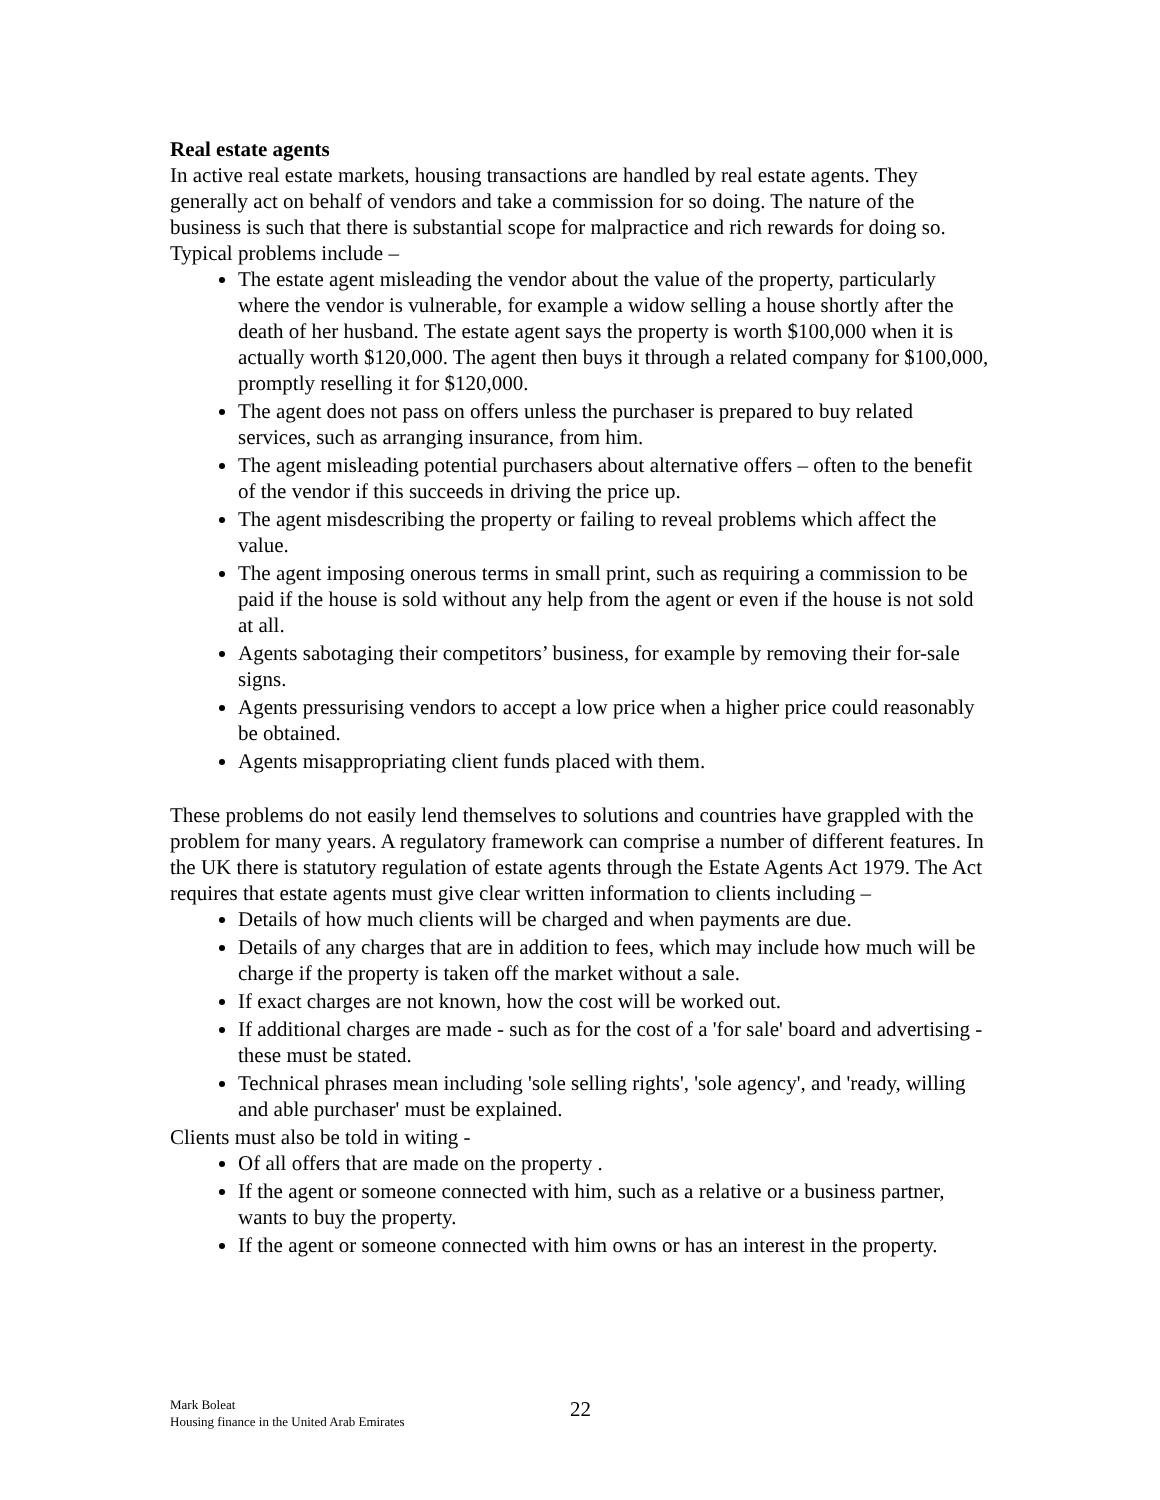Real estate agents
In active real estate markets, housing transactions are handled by real estate agents. They generally act on behalf of vendors and take a commission for so doing. The nature of the business is such that there is substantial scope for malpractice and rich rewards for doing so. Typical problems include –
The estate agent misleading the vendor about the value of the property, particularly where the vendor is vulnerable, for example a widow selling a house shortly after the death of her husband. The estate agent says the property is worth $100,000 when it is actually worth $120,000. The agent then buys it through a related company for $100,000, promptly reselling it for $120,000.
The agent does not pass on offers unless the purchaser is prepared to buy related services, such as arranging insurance, from him.
The agent misleading potential purchasers about alternative offers – often to the benefit of the vendor if this succeeds in driving the price up.
The agent misdescribing the property or failing to reveal problems which affect the value.
The agent imposing onerous terms in small print, such as requiring a commission to be paid if the house is sold without any help from the agent or even if the house is not sold at all.
Agents sabotaging their competitors’ business, for example by removing their for-sale signs.
Agents pressurising vendors to accept a low price when a higher price could reasonably be obtained.
Agents misappropriating client funds placed with them.
These problems do not easily lend themselves to solutions and countries have grappled with the problem for many years. A regulatory framework can comprise a number of different features. In the UK there is statutory regulation of estate agents through the Estate Agents Act 1979. The Act requires that estate agents must give clear written information to clients including –
Details of how much clients will be charged and when payments are due.
Details of any charges that are in addition to fees, which may include how much will be charge if the property is taken off the market without a sale.
If exact charges are not known, how the cost will be worked out.
If additional charges are made - such as for the cost of a 'for sale' board and advertising - these must be stated.
Technical phrases mean including 'sole selling rights', 'sole agency', and 'ready, willing and able purchaser' must be explained.
Clients must also be told in witing -
Of all offers that are made on the property .
If the agent or someone connected with him, such as a relative or a business partner, wants to buy the property.
If the agent or someone connected with him owns or has an interest in the property.
Mark Boleat
Housing finance in the United Arab Emirates
22